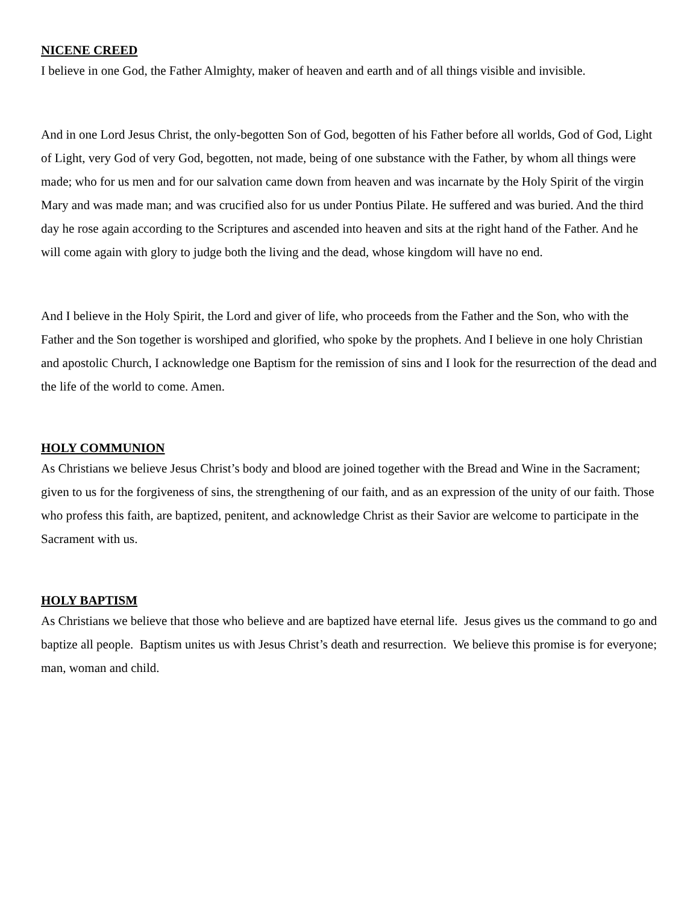NICENE CREED
I believe in one God, the Father Almighty, maker of heaven and earth and of all things visible and invisible.
And in one Lord Jesus Christ, the only-begotten Son of God, begotten of his Father before all worlds, God of God, Light of Light, very God of very God, begotten, not made, being of one substance with the Father, by whom all things were made; who for us men and for our salvation came down from heaven and was incarnate by the Holy Spirit of the virgin Mary and was made man; and was crucified also for us under Pontius Pilate. He suffered and was buried. And the third day he rose again according to the Scriptures and ascended into heaven and sits at the right hand of the Father. And he will come again with glory to judge both the living and the dead, whose kingdom will have no end.
And I believe in the Holy Spirit, the Lord and giver of life, who proceeds from the Father and the Son, who with the Father and the Son together is worshiped and glorified, who spoke by the prophets. And I believe in one holy Christian and apostolic Church, I acknowledge one Baptism for the remission of sins and I look for the resurrection of the dead and the life of the world to come. Amen.
HOLY COMMUNION
As Christians we believe Jesus Christ’s body and blood are joined together with the Bread and Wine in the Sacrament; given to us for the forgiveness of sins, the strengthening of our faith, and as an expression of the unity of our faith. Those who profess this faith, are baptized, penitent, and acknowledge Christ as their Savior are welcome to participate in the Sacrament with us.
HOLY BAPTISM
As Christians we believe that those who believe and are baptized have eternal life. Jesus gives us the command to go and baptize all people. Baptism unites us with Jesus Christ’s death and resurrection. We believe this promise is for everyone; man, woman and child.